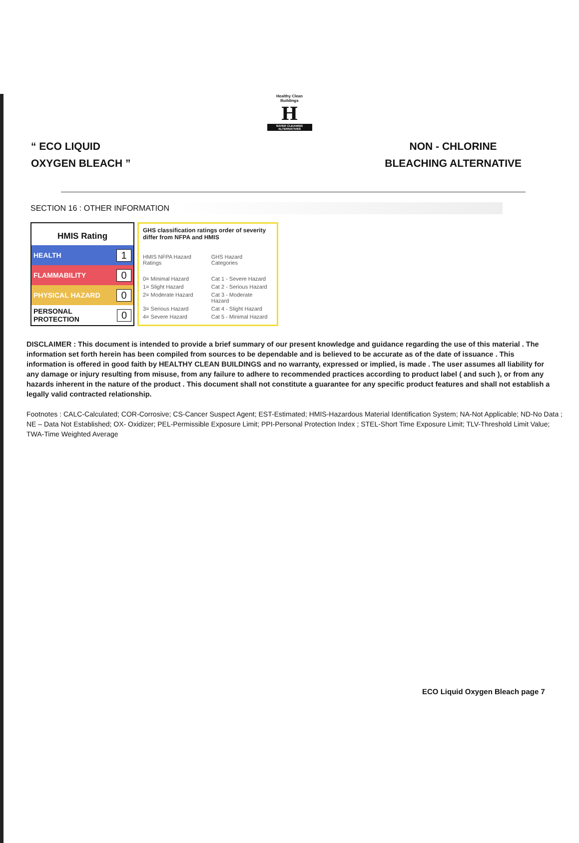Healthy Clean Buildings
H
SAFER CLEANING ALTERNATIVES
“ ECO LIQUID
OXYGEN BLEACH ”
NON - CHLORINE
BLEACHING ALTERNATIVE
SECTION 16 : OTHER INFORMATION
HMIS Rating
HEALTH 1
FLAMMABILITY 0
PHYSICAL HAZARD 0
PERSONAL PROTECTION 0
GHS classification ratings order of severity differ from NFPA and HMIS
| HMIS NFPA Hazard Ratings | GHS Hazard Categories |
| --- | --- |
| 0= Minimal Hazard | Cat 1 - Severe Hazard |
| 1= Slight Hazard | Cat 2 - Serious Hazard |
| 2= Moderate Hazard | Cat 3 - Moderate Hazard |
| 3= Serious Hazard | Cat 4 - Slight Hazard |
| 4= Severe Hazard | Cat 5 - Minimal Hazard |
DISCLAIMER : This document is intended to provide a brief summary of our present knowledge and guidance regarding the use of this material . The information set forth herein has been compiled from sources to be dependable and is believed to be accurate as of the date of issuance . This information is offered in good faith by HEALTHY CLEAN BUILDINGS and no warranty, expressed or implied, is made . The user assumes all liability for any damage or injury resulting from misuse, from any failure to adhere to recommended practices according to product label ( and such ), or from any hazards inherent in the nature of the product . This document shall not constitute a guarantee for any specific product features and shall not establish a legally valid contracted relationship.
Footnotes : CALC-Calculated; COR-Corrosive; CS-Cancer Suspect Agent; EST-Estimated; HMIS-Hazardous Material Identification System; NA-Not Applicable; ND-No Data ; NE – Data Not Established; OX- Oxidizer; PEL-Permissible Exposure Limit; PPI-Personal Protection Index ; STEL-Short Time Exposure Limit; TLV-Threshold Limit Value; TWA-Time Weighted Average
ECO Liquid Oxygen Bleach page 7